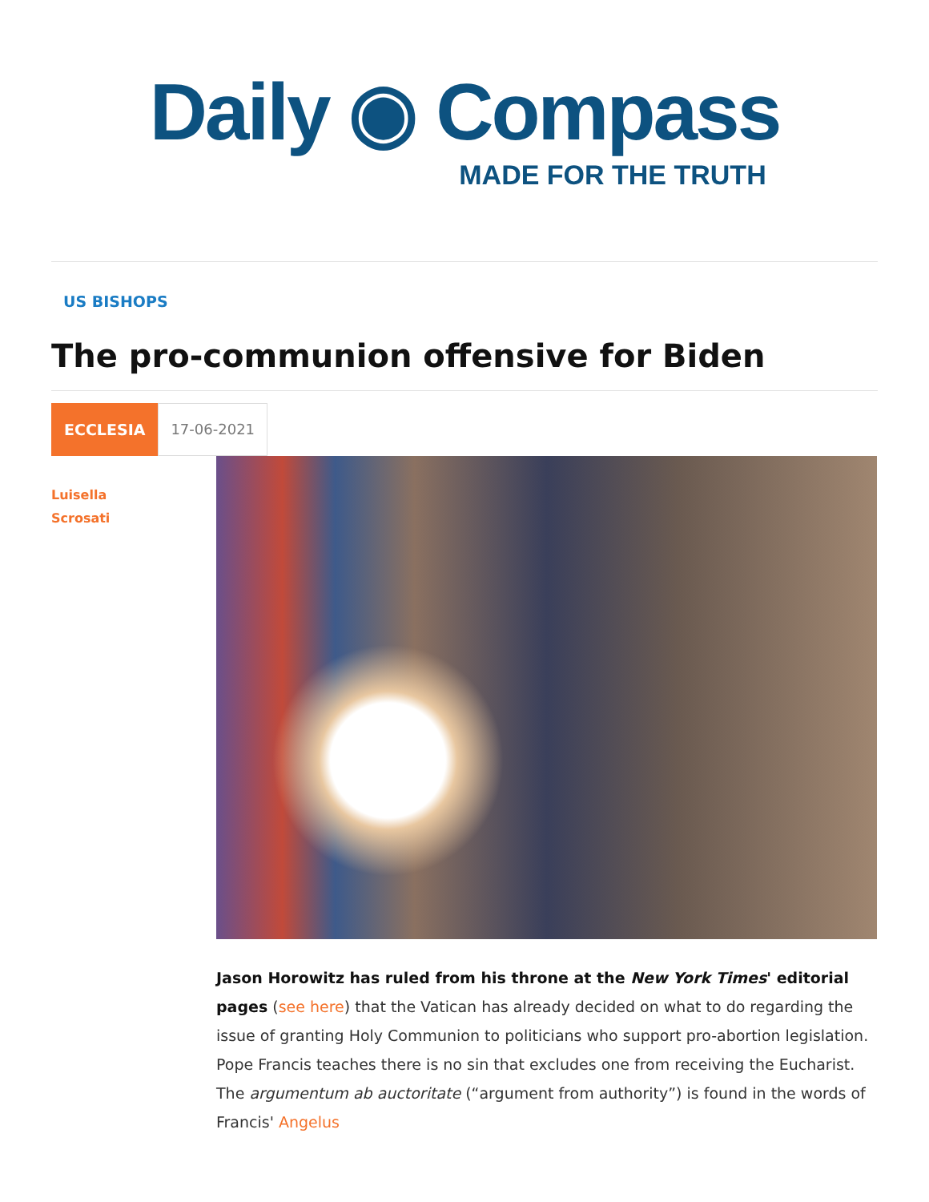Daily ◉ Compass
MADE FOR THE TRUTH
US BISHOPS
The pro-communion offensive for Biden
ECCLESIA
17-06-2021
Luisella
Scrosati
Jason Horowitz has ruled from his throne at the New York Times' editorial pages (see here) that the Vatican has already decided on what to do regarding the issue of granting Holy Communion to politicians who support pro-abortion legislation. Pope Francis teaches there is no sin that excludes one from receiving the Eucharist. The argumentum ab auctoritate (“argument from authority”) is found in the words of Francis' Angelus